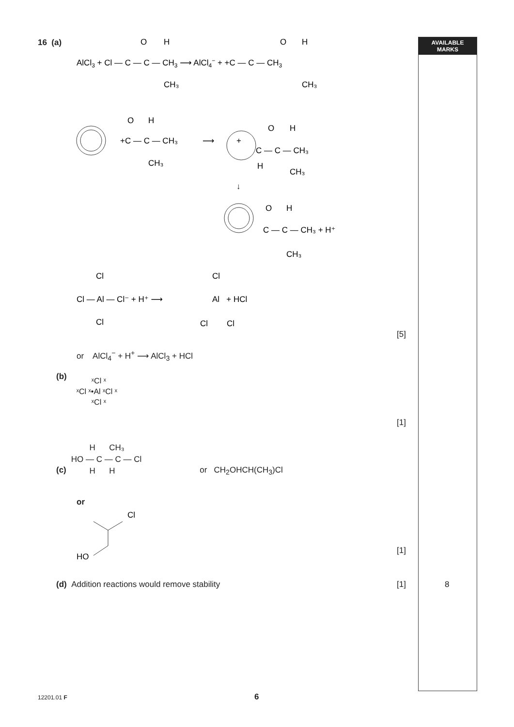AVAILABLE
MARKS
16 (a)
AlCl3 + Cl — C — C — CH3 ⟶ AlCl4− + +C — C — CH3
O
H
CH₃
O
H
CH₃
+C — C — CH₃
O
H
CH₃
⟶
+
C — C — CH₃
O
H
H
CH₃
↓
C — C — CH₃ + H⁺
O
H
CH₃
Cl
Cl — Al — Cl⁻ + H⁺ ⟶
Cl
Cl
Al + HCl
Cl
Cl
[5]
or AlCl<sub>4</sub><sup>−</sup> + H<sup>+</sup> ⟶ AlCl<sub>3</sub> + HCl
(b)
ˣCl ˣ
ˣCl ˣ•Al ˣCl ˣ
ˣCl ˣ
[1]
(c)
H CH₃ HO — C — C — Cl H H
or CH<sub>2</sub>OHCH(CH<sub>3</sub>)Cl
or
Cl
HO
[1]
(d) Addition reactions would remove stability [1] 8
12201.01 F 6